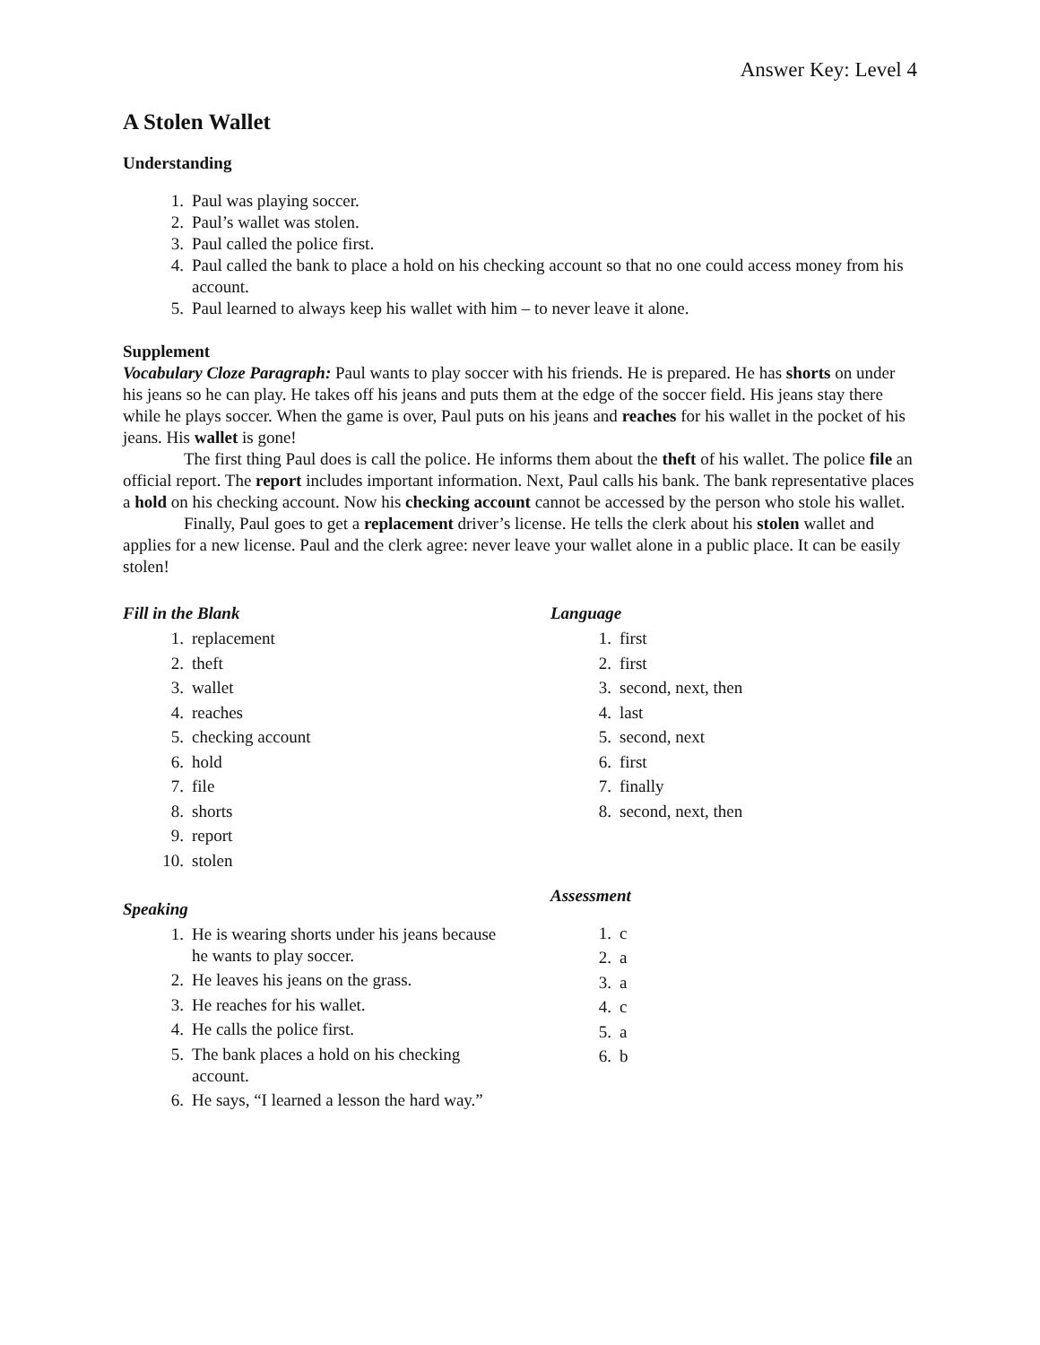Answer Key: Level 4
A Stolen Wallet
Understanding
1. Paul was playing soccer.
2. Paul’s wallet was stolen.
3. Paul called the police first.
4. Paul called the bank to place a hold on his checking account so that no one could access money from his account.
5. Paul learned to always keep his wallet with him – to never leave it alone.
Supplement
Vocabulary Cloze Paragraph: Paul wants to play soccer with his friends. He is prepared. He has shorts on under his jeans so he can play. He takes off his jeans and puts them at the edge of the soccer field. His jeans stay there while he plays soccer. When the game is over, Paul puts on his jeans and reaches for his wallet in the pocket of his jeans. His wallet is gone!
The first thing Paul does is call the police. He informs them about the theft of his wallet. The police file an official report. The report includes important information. Next, Paul calls his bank. The bank representative places a hold on his checking account. Now his checking account cannot be accessed by the person who stole his wallet.
Finally, Paul goes to get a replacement driver’s license. He tells the clerk about his stolen wallet and applies for a new license. Paul and the clerk agree: never leave your wallet alone in a public place. It can be easily stolen!
Fill in the Blank
1. replacement
2. theft
3. wallet
4. reaches
5. checking account
6. hold
7. file
8. shorts
9. report
10. stolen
Speaking
1. He is wearing shorts under his jeans because he wants to play soccer.
2. He leaves his jeans on the grass.
3. He reaches for his wallet.
4. He calls the police first.
5. The bank places a hold on his checking account.
6. He says, “I learned a lesson the hard way.”
Language
1. first
2. first
3. second, next, then
4. last
5. second, next
6. first
7. finally
8. second, next, then
Assessment
1. c
2. a
3. a
4. c
5. a
6. b